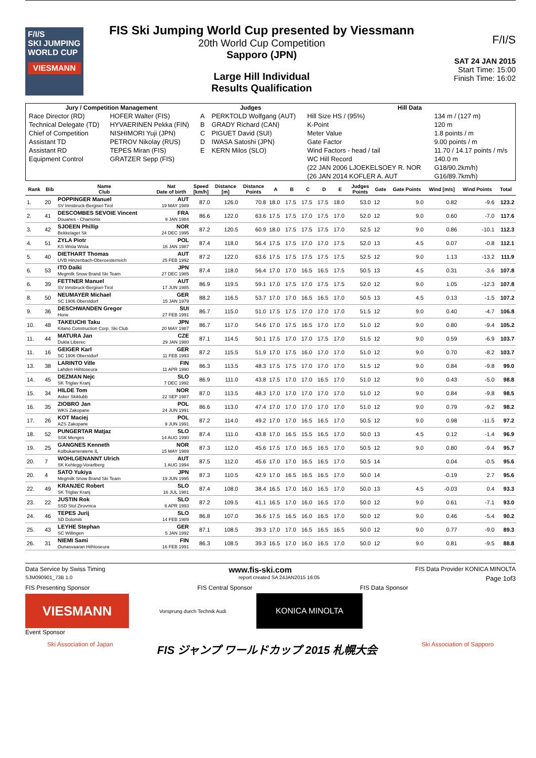F/I/S
SKI JUMPING WORLD CUP
VIESMANN
FIS Ski Jumping World Cup presented by Viessmann
20th World Cup Competition
Sapporo (JPN)
Large Hill Individual
Results Qualification
F/I/S
SAT 24 JAN 2015
Start Time: 15:00
Finish Time: 16:02
| Jury / Competition Management | | Judges | | Hill Data | |
| --- | --- | --- | --- | --- | --- |
| Race Director (RD) | HOFER Walter (FIS) | A | PERKTOLD Wolfgang (AUT) | Hill Size HS / (95%) | 134 m / (127 m) |
| Technical Delegate (TD) | HYVAERINEN Pekka (FIN) | B | GRADY Richard (CAN) | K-Point | 120 m |
| Chief of Competition | NISHIMORI Yuji (JPN) | C | PIGUET David (SUI) | Meter Value | 1.8 points / m |
| Assistant TD | PETROV Nikolay (RUS) | D | IWASA Satoshi (JPN) | Gate Factor | 9.00 points / m |
| Assistant RD | TEPES Miran (FIS) | E | KERN Milos (SLO) | Wind Factors - head / tail | 11.70 / 14.17 points / m/s |
| Equipment Control | GRATZER Sepp (FIS) | | | WC Hill Record | 140.0 m |
| | | | | (22 JAN 2006 LJOEKELSOEY R. NOR | G18/90.2km/h) |
| | | | | (26 JAN 2014 KOFLER A. AUT | G16/89.7km/h) |
| Rank | Bib | Name Club | Nat Date of birth | Speed [km/h] | Distance [m] | Distance Points | A | B | C | D | E | Judges Points | Gate | Gate Points | Wind [m/s] | Wind Points | Total |
| --- | --- | --- | --- | --- | --- | --- | --- | --- | --- | --- | --- | --- | --- | --- | --- | --- | --- |
| 1. | 20 | POPPINGER Manuel SV Innsbruck-Bergisel-Tirol | AUT 19 MAY 1989 | 87.0 | 126.0 | 70.8 | 18.0 | 17.5 | 17.5 | 17.5 | 18.0 | 53.0 | 12 | 9.0 | 0.82 | -9.6 | 123.2 |
| 2. | 41 | DESCOMBES SEVOIE Vincent Douanes - Chamonix | FRA 9 JAN 1984 | 86.6 | 122.0 | 63.6 | 17.5 | 17.5 | 17.0 | 17.5 | 17.0 | 52.0 | 12 | 9.0 | 0.60 | -7.0 | 117.6 |
| 3. | 42 | SJOEEN Phillip Bekkelaget Sk | NOR 24 DEC 1995 | 87.2 | 120.5 | 60.9 | 18.0 | 17.5 | 17.5 | 17.5 | 17.0 | 52.5 | 12 | 9.0 | 0.86 | -10.1 | 112.3 |
| 4. | 51 | ZYLA Piotr KS Wisla Wisla | POL 16 JAN 1987 | 87.4 | 118.0 | 56.4 | 17.5 | 17.5 | 17.0 | 17.0 | 17.5 | 52.0 | 13 | 4.5 | 0.07 | -0.8 | 112.1 |
| 5. | 40 | DIETHART Thomas UVB Hinzenbach-Oberoesterreich | AUT 25 FEB 1992 | 87.2 | 122.0 | 63.6 | 17.5 | 17.5 | 17.5 | 17.5 | 17.5 | 52.5 | 12 | 9.0 | 1.13 | -13.2 | 111.9 |
| 6. | 53 | ITO Daiki Megmilk Snow Brand Ski Team | JPN 27 DEC 1985 | 87.4 | 118.0 | 56.4 | 17.0 | 17.0 | 16.5 | 16.5 | 17.5 | 50.5 | 13 | 4.5 | 0.31 | -3.6 | 107.8 |
| 6. | 39 | FETTNER Manuel SV Innsbruck-Bergisel-Tirol | AUT 17 JUN 1985 | 86.9 | 119.5 | 59.1 | 17.0 | 17.5 | 17.0 | 17.5 | 17.5 | 52.0 | 12 | 9.0 | 1.05 | -12.3 | 107.8 |
| 8. | 50 | NEUMAYER Michael SC 1906 Oberstdorf | GER 15 JAN 1979 | 88.2 | 116.5 | 53.7 | 17.0 | 17.0 | 16.5 | 16.5 | 17.0 | 50.5 | 13 | 4.5 | 0.13 | -1.5 | 107.2 |
| 9. | 36 | DESCHWANDEN Gregor Horw | SUI 27 FEB 1991 | 86.7 | 115.0 | 51.0 | 17.5 | 17.5 | 17.0 | 17.0 | 17.0 | 51.5 | 12 | 9.0 | 0.40 | -4.7 | 106.8 |
| 10. | 48 | TAKEUCHI Taku Kitano Construction Corp. Ski Club | JPN 20 MAY 1987 | 86.7 | 117.0 | 54.6 | 17.0 | 17.5 | 16.5 | 17.0 | 17.0 | 51.0 | 12 | 9.0 | 0.80 | -9.4 | 105.2 |
| 11. | 44 | MATURA Jan Dukla Liberec | CZE 29 JAN 1980 | 87.1 | 114.5 | 50.1 | 17.5 | 17.0 | 17.0 | 17.5 | 17.0 | 51.5 | 12 | 9.0 | 0.59 | -6.9 | 103.7 |
| 11. | 16 | GEIGER Karl SC 1906 Oberstdorf | GER 11 FEB 1993 | 87.2 | 115.5 | 51.9 | 17.0 | 17.5 | 16.0 | 17.0 | 17.0 | 51.0 | 12 | 9.0 | 0.70 | -8.2 | 103.7 |
| 13. | 38 | LARINTO Ville Lahden Hiihtoseura | FIN 11 APR 1990 | 86.3 | 113.5 | 48.3 | 17.5 | 17.5 | 17.0 | 17.0 | 17.0 | 51.5 | 12 | 9.0 | 0.84 | -9.8 | 99.0 |
| 14. | 45 | DEZMAN Nejc SK Triglav Kranj | SLO 7 DEC 1992 | 86.9 | 111.0 | 43.8 | 17.5 | 17.0 | 17.0 | 16.5 | 17.0 | 51.0 | 12 | 9.0 | 0.43 | -5.0 | 98.8 |
| 15. | 34 | HILDE Tom Asker Skiklubb | NOR 22 SEP 1987 | 87.0 | 113.5 | 48.3 | 17.0 | 17.0 | 17.0 | 17.0 | 17.0 | 51.0 | 12 | 9.0 | 0.84 | -9.8 | 98.5 |
| 16. | 35 | ZIOBRO Jan WKS Zakopane | POL 24 JUN 1991 | 86.6 | 113.0 | 47.4 | 17.0 | 17.0 | 17.0 | 17.0 | 17.0 | 51.0 | 12 | 9.0 | 0.79 | -9.2 | 98.2 |
| 17. | 26 | KOT Maciej AZS Zakopane | POL 9 JUN 1991 | 87.2 | 114.0 | 49.2 | 17.0 | 17.0 | 16.5 | 16.5 | 17.0 | 50.5 | 12 | 9.0 | 0.98 | -11.5 | 97.2 |
| 18. | 52 | PUNGERTAR Matjaz SSK Menges | SLO 14 AUG 1990 | 87.4 | 111.0 | 43.8 | 17.0 | 16.5 | 15.5 | 16.5 | 17.0 | 50.0 | 13 | 4.5 | 0.12 | -1.4 | 96.9 |
| 19. | 25 | GANGNES Kenneth Kolbukameratene IL | NOR 15 MAY 1989 | 87.3 | 112.0 | 45.6 | 17.5 | 17.0 | 16.5 | 16.5 | 17.0 | 50.5 | 12 | 9.0 | 0.80 | -9.4 | 95.7 |
| 20. | 7 | WOHLGENANNT Ulrich SK Kehlegg-Vorarlberg | AUT 1 AUG 1994 | 87.5 | 112.0 | 45.6 | 17.0 | 17.0 | 16.5 | 16.5 | 17.0 | 50.5 | 14 | | 0.04 | -0.5 | 95.6 |
| 20. | 4 | SATO Yukiya Megmilk Snow Brand Ski Team | JPN 19 JUN 1995 | 87.3 | 110.5 | 42.9 | 17.0 | 16.5 | 16.5 | 16.5 | 17.0 | 50.0 | 14 | | -0.19 | 2.7 | 95.6 |
| 22. | 49 | KRANJEC Robert SK Triglav Kranj | SLO 16 JUL 1981 | 87.4 | 108.0 | 38.4 | 16.5 | 17.0 | 16.0 | 16.5 | 17.0 | 50.0 | 13 | 4.5 | -0.03 | 0.4 | 93.3 |
| 23. | 22 | JUSTIN Rok SSD Stol Zirovnica | SLO 6 APR 1993 | 87.2 | 109.5 | 41.1 | 16.5 | 17.0 | 16.0 | 16.5 | 17.0 | 50.0 | 12 | 9.0 | 0.61 | -7.1 | 93.0 |
| 24. | 46 | TEPES Jurij SD Dolomiti | SLO 14 FEB 1989 | 86.8 | 107.0 | 36.6 | 17.5 | 16.5 | 16.0 | 16.5 | 17.0 | 50.0 | 12 | 9.0 | 0.46 | -5.4 | 90.2 |
| 25. | 43 | LEYHE Stephan SC Willingen | GER 5 JAN 1992 | 87.1 | 108.5 | 39.3 | 17.0 | 17.0 | 16.5 | 16.5 | 16.5 | 50.0 | 12 | 9.0 | 0.77 | -9.0 | 89.3 |
| 26. | 31 | NIEMI Sami Ounasvaaran Hiihtoseura | FIN 16 FEB 1991 | 86.3 | 108.5 | 39.3 | 16.5 | 17.0 | 16.0 | 16.5 | 17.0 | 50.0 | 12 | 9.0 | 0.81 | -9.5 | 88.8 |
Data Service by Swiss Timing www.fis-ski.com FIS Data Provider KONICA MINOLTA
SJM090901_73B 1.0 report created SA 24JAN2015 16:05 Page 1of3
FIS Presenting Sponsor FIS Central Sponsor FIS Data Sponsor
VIESMANN
Vorsprung durch Technik Audi
KONICA MINOLTA
Event Sponsor
Ski Association of Japan FIS ジャンプ ワールドカップ 2015 札幌大会 Ski Association of Sapporo